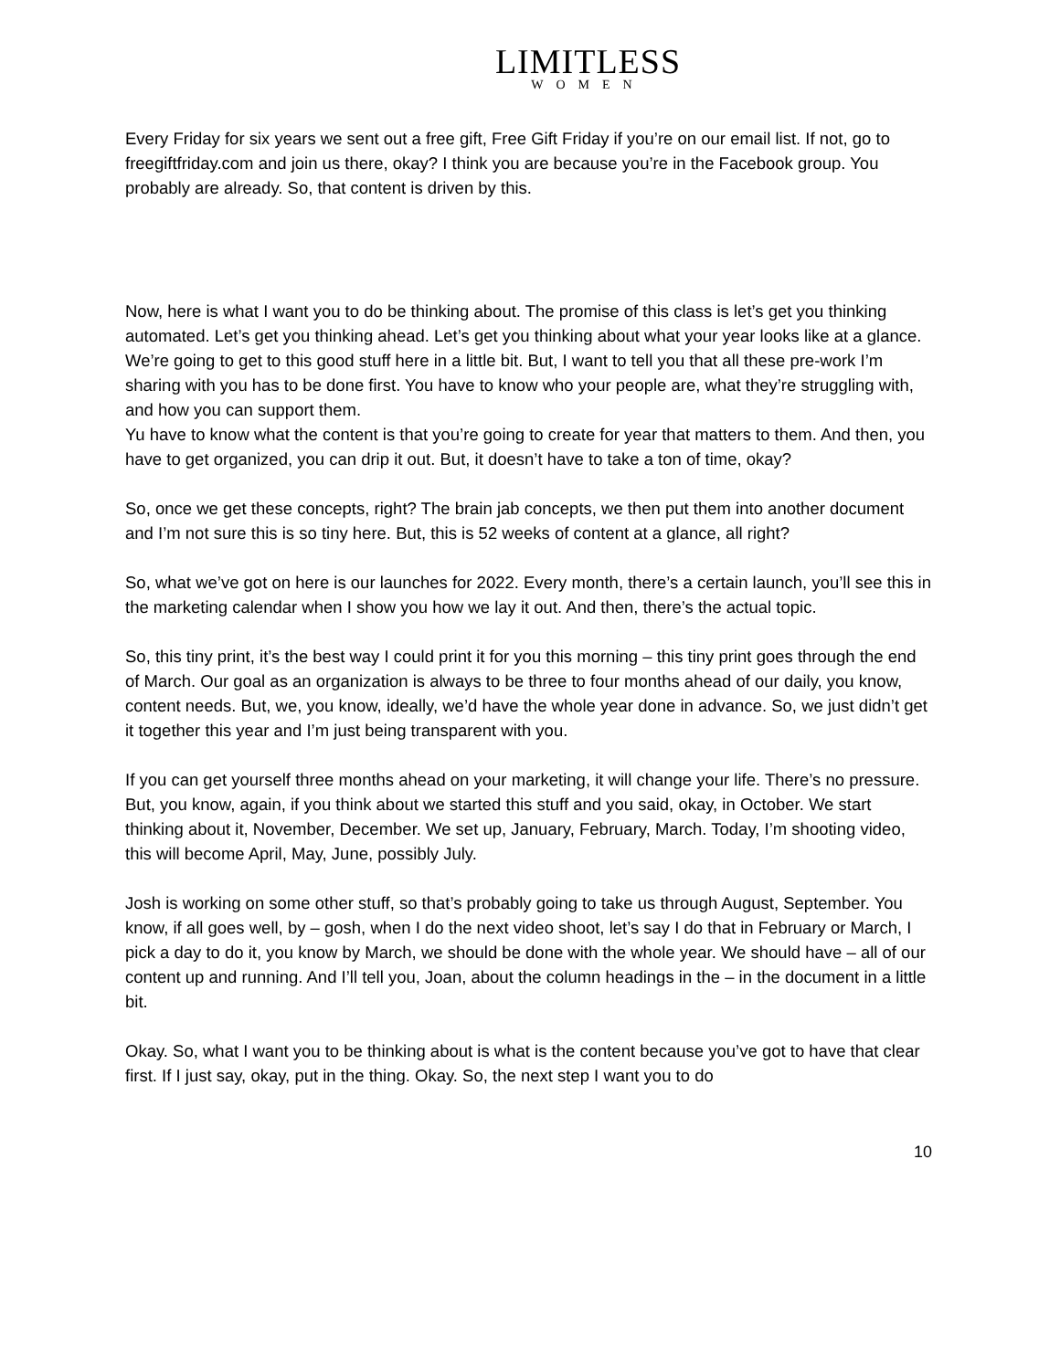LIMITLESS
WOMEN
Every Friday for six years we sent out a free gift, Free Gift Friday if you’re on our email list. If not, go to freegiftfriday.com and join us there, okay? I think you are because you’re in the Facebook group. You probably are already. So, that content is driven by this.
Now, here is what I want you to do be thinking about. The promise of this class is let’s get you thinking automated. Let’s get you thinking ahead. Let’s get you thinking about what your year looks like at a glance. We’re going to get to this good stuff here in a little bit. But, I want to tell you that all these pre-work I’m sharing with you has to be done first. You have to know who your people are, what they’re struggling with, and how you can support them.
Yu have to know what the content is that you’re going to create for year that matters to them. And then, you have to get organized, you can drip it out. But, it doesn’t have to take a ton of time, okay?
So, once we get these concepts, right? The brain jab concepts, we then put them into another document and I’m not sure this is so tiny here. But, this is 52 weeks of content at a glance, all right?
So, what we’ve got on here is our launches for 2022. Every month, there’s a certain launch, you’ll see this in the marketing calendar when I show you how we lay it out. And then, there’s the actual topic.
So, this tiny print, it’s the best way I could print it for you this morning – this tiny print goes through the end of March. Our goal as an organization is always to be three to four months ahead of our daily, you know, content needs. But, we, you know, ideally, we’d have the whole year done in advance. So, we just didn’t get it together this year and I’m just being transparent with you.
If you can get yourself three months ahead on your marketing, it will change your life. There’s no pressure. But, you know, again, if you think about we started this stuff and you said, okay, in October. We start thinking about it, November, December. We set up, January, February, March. Today, I’m shooting video, this will become April, May, June, possibly July.
Josh is working on some other stuff, so that’s probably going to take us through August, September. You know, if all goes well, by – gosh, when I do the next video shoot, let’s say I do that in February or March, I pick a day to do it, you know by March, we should be done with the whole year. We should have – all of our content up and running. And I’ll tell you, Joan, about the column headings in the – in the document in a little bit.
Okay. So, what I want you to be thinking about is what is the content because you’ve got to have that clear first. If I just say, okay, put in the thing. Okay. So, the next step I want you to do
10